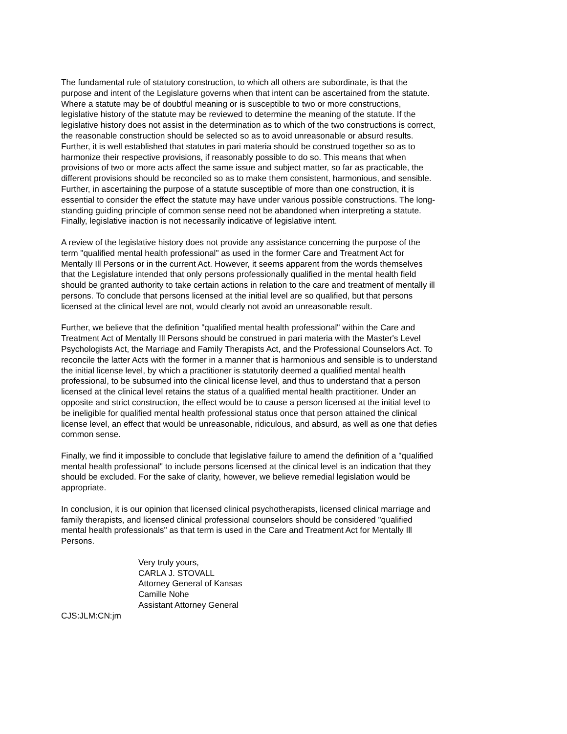The fundamental rule of statutory construction, to which all others are subordinate, is that the purpose and intent of the Legislature governs when that intent can be ascertained from the statute. Where a statute may be of doubtful meaning or is susceptible to two or more constructions, legislative history of the statute may be reviewed to determine the meaning of the statute. If the legislative history does not assist in the determination as to which of the two constructions is correct, the reasonable construction should be selected so as to avoid unreasonable or absurd results. Further, it is well established that statutes in pari materia should be construed together so as to harmonize their respective provisions, if reasonably possible to do so. This means that when provisions of two or more acts affect the same issue and subject matter, so far as practicable, the different provisions should be reconciled so as to make them consistent, harmonious, and sensible. Further, in ascertaining the purpose of a statute susceptible of more than one construction, it is essential to consider the effect the statute may have under various possible constructions. The long-standing guiding principle of common sense need not be abandoned when interpreting a statute. Finally, legislative inaction is not necessarily indicative of legislative intent.
A review of the legislative history does not provide any assistance concerning the purpose of the term "qualified mental health professional" as used in the former Care and Treatment Act for Mentally Ill Persons or in the current Act. However, it seems apparent from the words themselves that the Legislature intended that only persons professionally qualified in the mental health field should be granted authority to take certain actions in relation to the care and treatment of mentally ill persons. To conclude that persons licensed at the initial level are so qualified, but that persons licensed at the clinical level are not, would clearly not avoid an unreasonable result.
Further, we believe that the definition "qualified mental health professional" within the Care and Treatment Act of Mentally Ill Persons should be construed in pari materia with the Master's Level Psychologists Act, the Marriage and Family Therapists Act, and the Professional Counselors Act. To reconcile the latter Acts with the former in a manner that is harmonious and sensible is to understand the initial license level, by which a practitioner is statutorily deemed a qualified mental health professional, to be subsumed into the clinical license level, and thus to understand that a person licensed at the clinical level retains the status of a qualified mental health practitioner. Under an opposite and strict construction, the effect would be to cause a person licensed at the initial level to be ineligible for qualified mental health professional status once that person attained the clinical license level, an effect that would be unreasonable, ridiculous, and absurd, as well as one that defies common sense.
Finally, we find it impossible to conclude that legislative failure to amend the definition of a "qualified mental health professional" to include persons licensed at the clinical level is an indication that they should be excluded. For the sake of clarity, however, we believe remedial legislation would be appropriate.
In conclusion, it is our opinion that licensed clinical psychotherapists, licensed clinical marriage and family therapists, and licensed clinical professional counselors should be considered "qualified mental health professionals" as that term is used in the Care and Treatment Act for Mentally Ill Persons.
Very truly yours,
CARLA J. STOVALL
Attorney General of Kansas
Camille Nohe
Assistant Attorney General
CJS:JLM:CN:jm